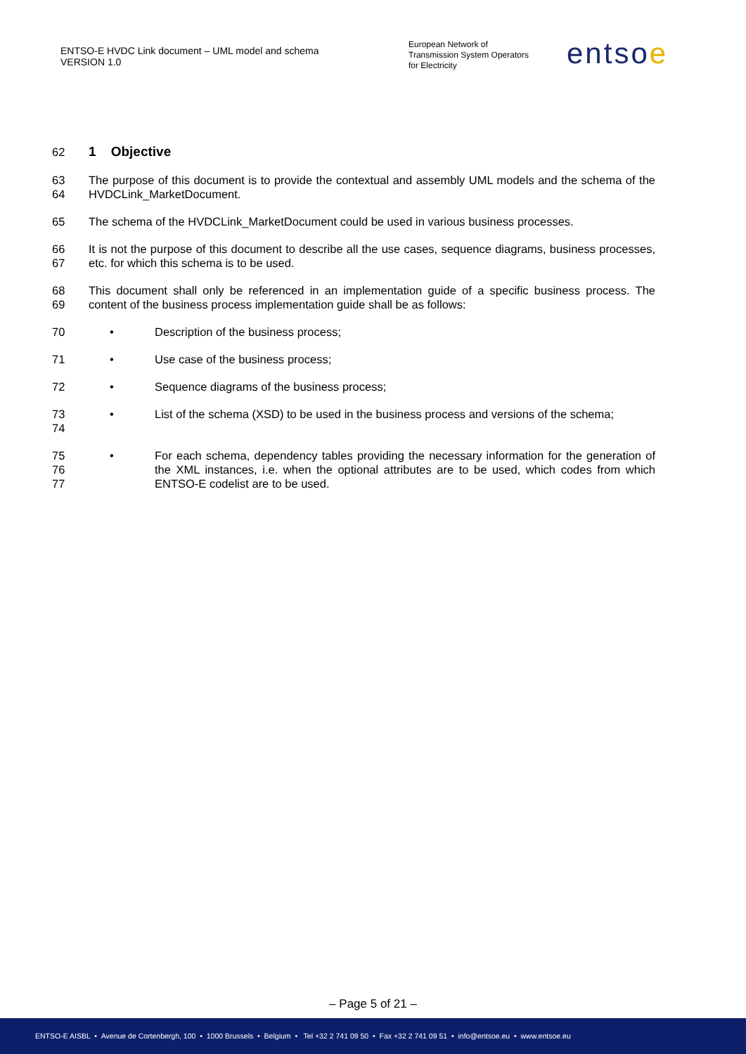ENTSO-E HVDC Link document – UML model and schema
VERSION 1.0
European Network of
Transmission System Operators
for Electricity
entsoe
62
1 Objective
63
64
The purpose of this document is to provide the contextual and assembly UML models and the schema of the HVDCLink_MarketDocument.
65 The schema of the HVDCLink_MarketDocument could be used in various business processes.
66
67
It is not the purpose of this document to describe all the use cases, sequence diagrams, business processes, etc. for which this schema is to be used.
68
69
This document shall only be referenced in an implementation guide of a specific business process. The content of the business process implementation guide shall be as follows:
70 • Description of the business process;
71 • Use case of the business process;
72 • Sequence diagrams of the business process;
73
74
• List of the schema (XSD) to be used in the business process and versions of the schema;
75
76
77
• For each schema, dependency tables providing the necessary information for the generation of the XML instances, i.e. when the optional attributes are to be used, which codes from which ENTSO-E codelist are to be used.
– Page 5 of 21 –
ENTSO-E AISBL • Avenue de Cortenbergh, 100 • 1000 Brussels • Belgium • Tel +32 2 741 09 50 • Fax +32 2 741 09 51 • info@entsoe.eu • www.entsoe.eu